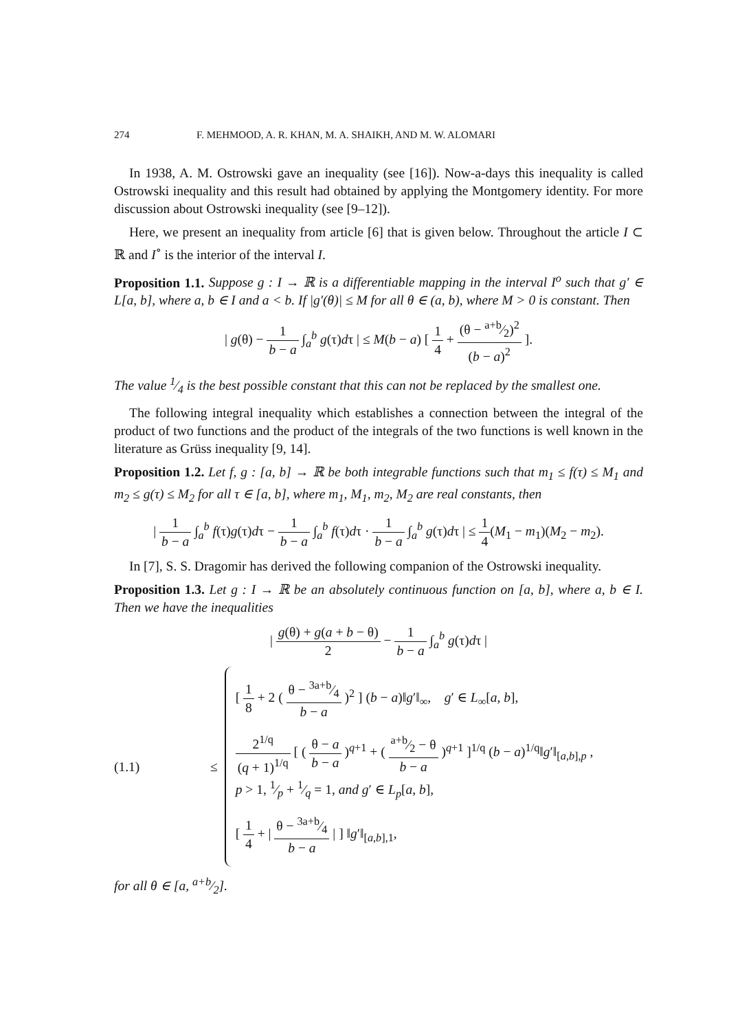274 F. MEHMOOD, A. R. KHAN, M. A. SHAIKH, AND M. W. ALOMARI
In 1938, A. M. Ostrowski gave an inequality (see [16]). Now-a-days this inequality is called Ostrowski inequality and this result had obtained by applying the Montgomery identity. For more discussion about Ostrowski inequality (see [9–12]).
Here, we present an inequality from article [6] that is given below. Throughout the article I ⊂ ℝ and I<sup>∘</sup> is the interior of the interval I.
Proposition 1.1. Suppose g : I → ℝ is a differentiable mapping in the interval I<sup>o</sup> such that g′ ∈ L[a, b], where a, b ∈ I and a < b. If |g′(θ)| ≤ M for all θ ∈ (a, b), where M > 0 is constant. Then
| g(θ) − 1 b − a ∫<sub>a</sub><sup>b</sup> g(τ)dτ | ≤ M(b − a) [ 1 4 + (θ − a+b⁄2)<sup>2</sup> (b − a)<sup>2</sup> ].
The value 1⁄4 is the best possible constant that this can not be replaced by the smallest one.
The following integral inequality which establishes a connection between the integral of the product of two functions and the product of the integrals of the two functions is well known in the literature as Grüss inequality [9, 14].
Proposition 1.2. Let f, g : [a, b] → ℝ be both integrable functions such that m<sub>1</sub> ≤ f(τ) ≤ M<sub>1</sub> and m<sub>2</sub> ≤ g(τ) ≤ M<sub>2</sub> for all τ ∈ [a, b], where m<sub>1</sub>, M<sub>1</sub>, m<sub>2</sub>, M<sub>2</sub> are real constants, then
| 1 b − a ∫<sub>a</sub><sup>b</sup> f(τ)g(τ)dτ − 1 b − a ∫<sub>a</sub><sup>b</sup> f(τ)dτ · 1 b − a ∫<sub>a</sub><sup>b</sup> g(τ)dτ | ≤ 1 4(M<sub>1</sub> − m<sub>1</sub>)(M<sub>2</sub> − m<sub>2</sub>).
In [7], S. S. Dragomir has derived the following companion of the Ostrowski inequality.
Proposition 1.3. Let g : I → ℝ be an absolutely continuous function on [a, b], where a, b ∈ I. Then we have the inequalities
| g(θ) + g(a + b − θ) 2 − 1 b − a ∫<sub>a</sub><sup>b</sup> g(τ)dτ |
(1.1) ≤
[ 1 8 + 2 ( θ − 3a+b⁄4 b − a )<sup>2</sup> ] (b − a)‖g′‖<sub>∞</sub>, g′ ∈ L<sub>∞</sub>[a, b],
2<sup>1/q</sup> (q + 1)<sup>1/q</sup> [ ( θ − a b − a )<sup>q+1</sup> + ( a+b⁄2 − θ b − a )<sup>q+1</sup> ]<sup>1/q</sup> (b − a)<sup>1/q</sup>‖g′‖<sub>[a,b],p</sub> ,
p > 1, 1⁄p + 1⁄q = 1, and g′ ∈ L<sub>p</sub>[a, b],
[ 1 4 + | θ − 3a+b⁄4 b − a | ] ‖g′‖<sub>[a,b],1</sub>,
for all θ ∈ [a, a+b⁄2].